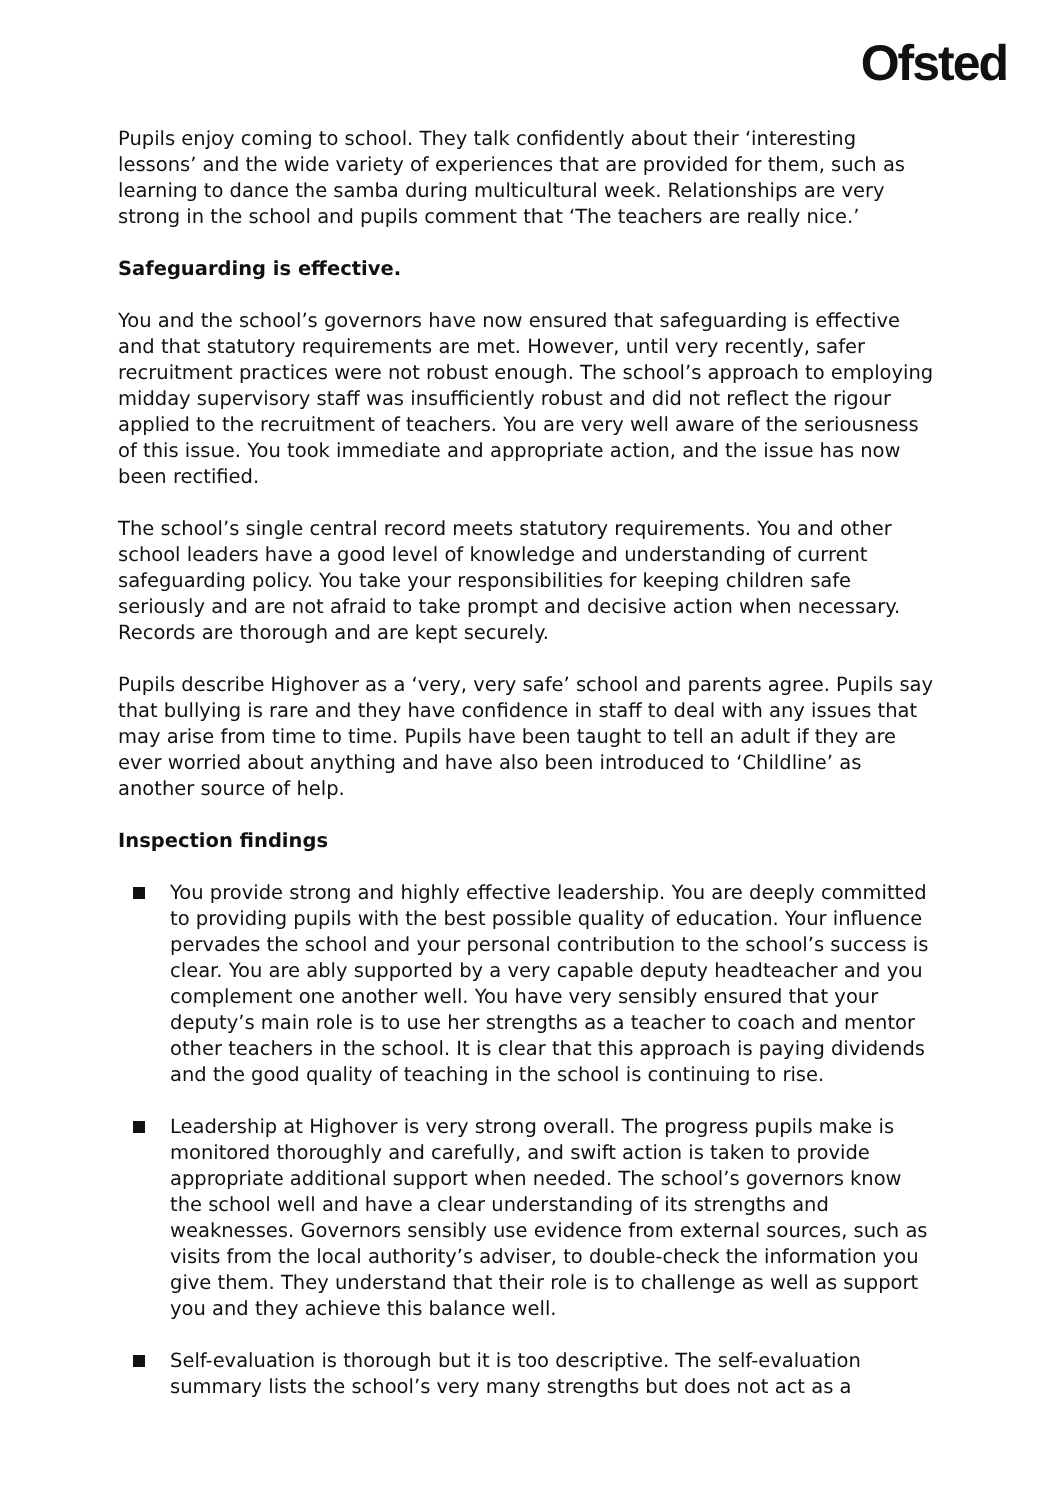Ofsted
Pupils enjoy coming to school. They talk confidently about their ‘interesting lessons’ and the wide variety of experiences that are provided for them, such as learning to dance the samba during multicultural week. Relationships are very strong in the school and pupils comment that ‘The teachers are really nice.’
Safeguarding is effective.
You and the school’s governors have now ensured that safeguarding is effective and that statutory requirements are met. However, until very recently, safer recruitment practices were not robust enough. The school’s approach to employing midday supervisory staff was insufficiently robust and did not reflect the rigour applied to the recruitment of teachers. You are very well aware of the seriousness of this issue. You took immediate and appropriate action, and the issue has now been rectified.
The school’s single central record meets statutory requirements. You and other school leaders have a good level of knowledge and understanding of current safeguarding policy. You take your responsibilities for keeping children safe seriously and are not afraid to take prompt and decisive action when necessary. Records are thorough and are kept securely.
Pupils describe Highover as a ‘very, very safe’ school and parents agree. Pupils say that bullying is rare and they have confidence in staff to deal with any issues that may arise from time to time. Pupils have been taught to tell an adult if they are ever worried about anything and have also been introduced to ‘Childline’ as another source of help.
Inspection findings
You provide strong and highly effective leadership. You are deeply committed to providing pupils with the best possible quality of education. Your influence pervades the school and your personal contribution to the school’s success is clear. You are ably supported by a very capable deputy headteacher and you complement one another well. You have very sensibly ensured that your deputy’s main role is to use her strengths as a teacher to coach and mentor other teachers in the school. It is clear that this approach is paying dividends and the good quality of teaching in the school is continuing to rise.
Leadership at Highover is very strong overall. The progress pupils make is monitored thoroughly and carefully, and swift action is taken to provide appropriate additional support when needed. The school’s governors know the school well and have a clear understanding of its strengths and weaknesses. Governors sensibly use evidence from external sources, such as visits from the local authority’s adviser, to double-check the information you give them. They understand that their role is to challenge as well as support you and they achieve this balance well.
Self-evaluation is thorough but it is too descriptive. The self-evaluation summary lists the school’s very many strengths but does not act as a